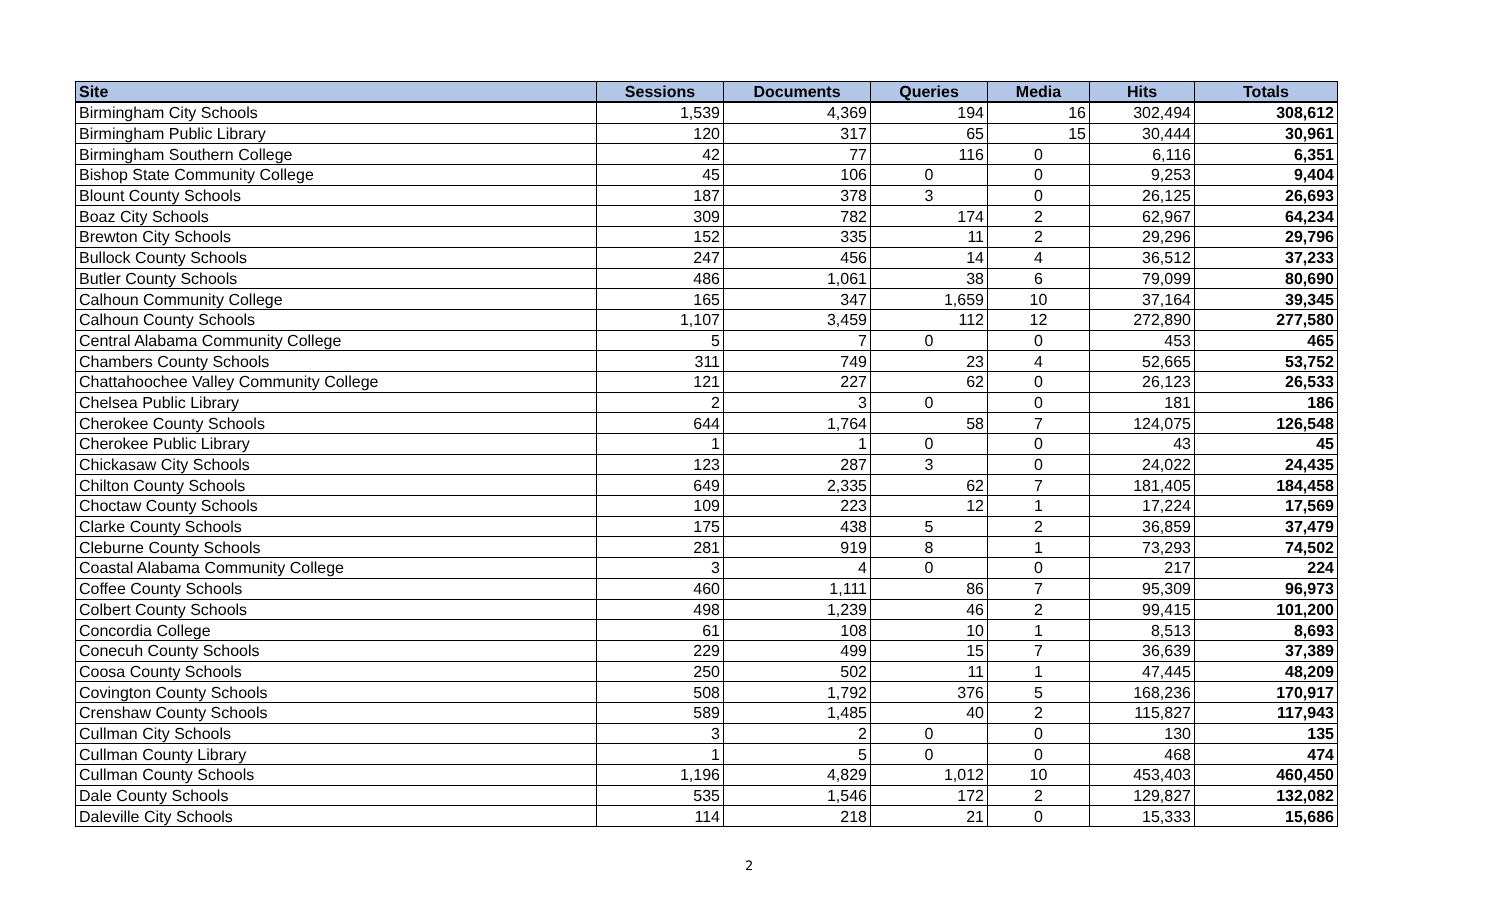| Site | Sessions | Documents | Queries | Media | Hits | Totals |
| --- | --- | --- | --- | --- | --- | --- |
| Birmingham City Schools | 1,539 | 4,369 | 194 | 16 | 302,494 | 308,612 |
| Birmingham Public Library | 120 | 317 | 65 | 15 | 30,444 | 30,961 |
| Birmingham Southern College | 42 | 77 | 116 | 0 | 6,116 | 6,351 |
| Bishop State Community College | 45 | 106 | 0 | 0 | 9,253 | 9,404 |
| Blount County Schools | 187 | 378 | 3 | 0 | 26,125 | 26,693 |
| Boaz City Schools | 309 | 782 | 174 | 2 | 62,967 | 64,234 |
| Brewton City Schools | 152 | 335 | 11 | 2 | 29,296 | 29,796 |
| Bullock County Schools | 247 | 456 | 14 | 4 | 36,512 | 37,233 |
| Butler County Schools | 486 | 1,061 | 38 | 6 | 79,099 | 80,690 |
| Calhoun Community College | 165 | 347 | 1,659 | 10 | 37,164 | 39,345 |
| Calhoun County Schools | 1,107 | 3,459 | 112 | 12 | 272,890 | 277,580 |
| Central Alabama Community College | 5 | 7 | 0 | 0 | 453 | 465 |
| Chambers County Schools | 311 | 749 | 23 | 4 | 52,665 | 53,752 |
| Chattahoochee Valley Community College | 121 | 227 | 62 | 0 | 26,123 | 26,533 |
| Chelsea Public Library | 2 | 3 | 0 | 0 | 181 | 186 |
| Cherokee County Schools | 644 | 1,764 | 58 | 7 | 124,075 | 126,548 |
| Cherokee Public Library | 1 | 1 | 0 | 0 | 43 | 45 |
| Chickasaw City Schools | 123 | 287 | 3 | 0 | 24,022 | 24,435 |
| Chilton County Schools | 649 | 2,335 | 62 | 7 | 181,405 | 184,458 |
| Choctaw County Schools | 109 | 223 | 12 | 1 | 17,224 | 17,569 |
| Clarke County Schools | 175 | 438 | 5 | 2 | 36,859 | 37,479 |
| Cleburne County Schools | 281 | 919 | 8 | 1 | 73,293 | 74,502 |
| Coastal Alabama Community College | 3 | 4 | 0 | 0 | 217 | 224 |
| Coffee County Schools | 460 | 1,111 | 86 | 7 | 95,309 | 96,973 |
| Colbert County Schools | 498 | 1,239 | 46 | 2 | 99,415 | 101,200 |
| Concordia College | 61 | 108 | 10 | 1 | 8,513 | 8,693 |
| Conecuh County Schools | 229 | 499 | 15 | 7 | 36,639 | 37,389 |
| Coosa County Schools | 250 | 502 | 11 | 1 | 47,445 | 48,209 |
| Covington County Schools | 508 | 1,792 | 376 | 5 | 168,236 | 170,917 |
| Crenshaw County Schools | 589 | 1,485 | 40 | 2 | 115,827 | 117,943 |
| Cullman City Schools | 3 | 2 | 0 | 0 | 130 | 135 |
| Cullman County Library | 1 | 5 | 0 | 0 | 468 | 474 |
| Cullman County Schools | 1,196 | 4,829 | 1,012 | 10 | 453,403 | 460,450 |
| Dale County Schools | 535 | 1,546 | 172 | 2 | 129,827 | 132,082 |
| Daleville City Schools | 114 | 218 | 21 | 0 | 15,333 | 15,686 |
2